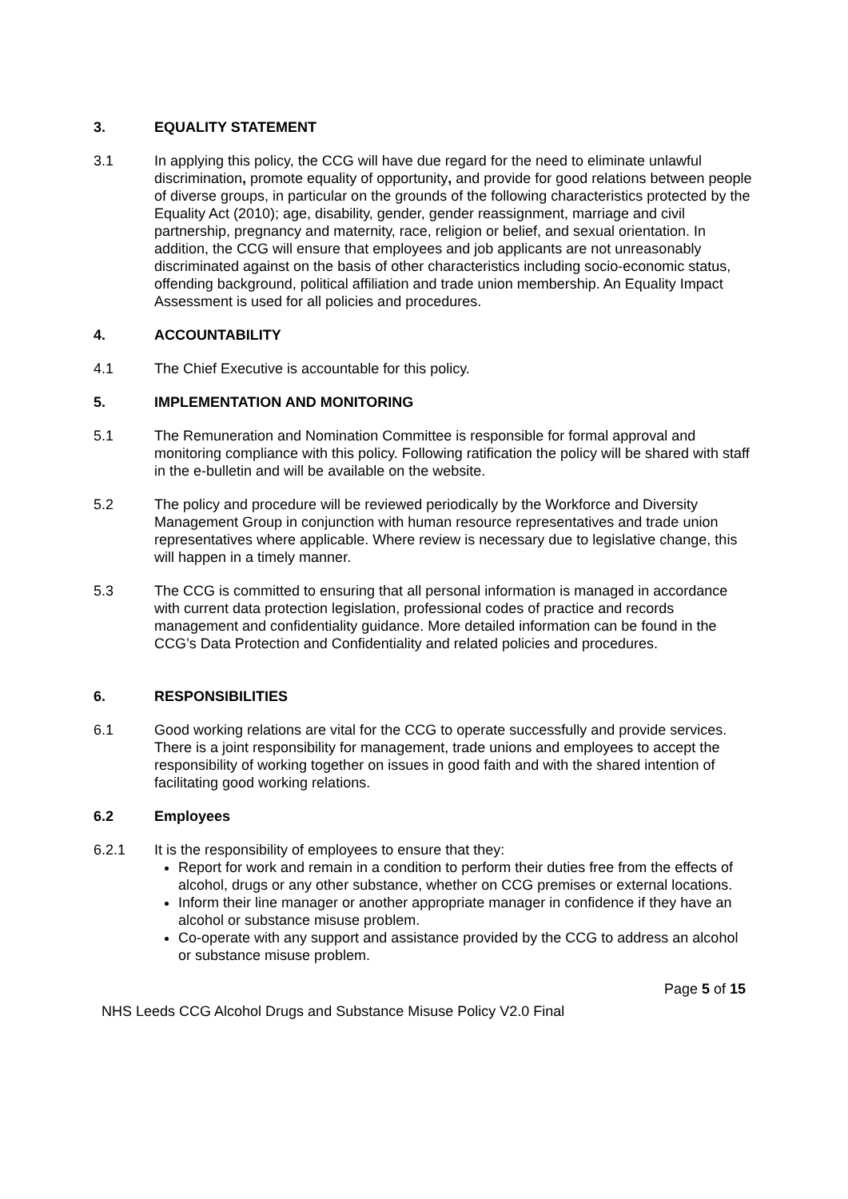3. EQUALITY STATEMENT
3.1 In applying this policy, the CCG will have due regard for the need to eliminate unlawful discrimination, promote equality of opportunity, and provide for good relations between people of diverse groups, in particular on the grounds of the following characteristics protected by the Equality Act (2010); age, disability, gender, gender reassignment, marriage and civil partnership, pregnancy and maternity, race, religion or belief, and sexual orientation. In addition, the CCG will ensure that employees and job applicants are not unreasonably discriminated against on the basis of other characteristics including socio-economic status, offending background, political affiliation and trade union membership. An Equality Impact Assessment is used for all policies and procedures.
4. ACCOUNTABILITY
4.1 The Chief Executive is accountable for this policy.
5. IMPLEMENTATION AND MONITORING
5.1 The Remuneration and Nomination Committee is responsible for formal approval and monitoring compliance with this policy. Following ratification the policy will be shared with staff in the e-bulletin and will be available on the website.
5.2 The policy and procedure will be reviewed periodically by the Workforce and Diversity Management Group in conjunction with human resource representatives and trade union representatives where applicable. Where review is necessary due to legislative change, this will happen in a timely manner.
5.3 The CCG is committed to ensuring that all personal information is managed in accordance with current data protection legislation, professional codes of practice and records management and confidentiality guidance. More detailed information can be found in the CCG’s Data Protection and Confidentiality and related policies and procedures.
6. RESPONSIBILITIES
6.1 Good working relations are vital for the CCG to operate successfully and provide services. There is a joint responsibility for management, trade unions and employees to accept the responsibility of working together on issues in good faith and with the shared intention of facilitating good working relations.
6.2 Employees
6.2.1 It is the responsibility of employees to ensure that they:
Report for work and remain in a condition to perform their duties free from the effects of alcohol, drugs or any other substance, whether on CCG premises or external locations.
Inform their line manager or another appropriate manager in confidence if they have an alcohol or substance misuse problem.
Co-operate with any support and assistance provided by the CCG to address an alcohol or substance misuse problem.
Page 5 of 15
NHS Leeds CCG Alcohol Drugs and Substance Misuse Policy V2.0 Final